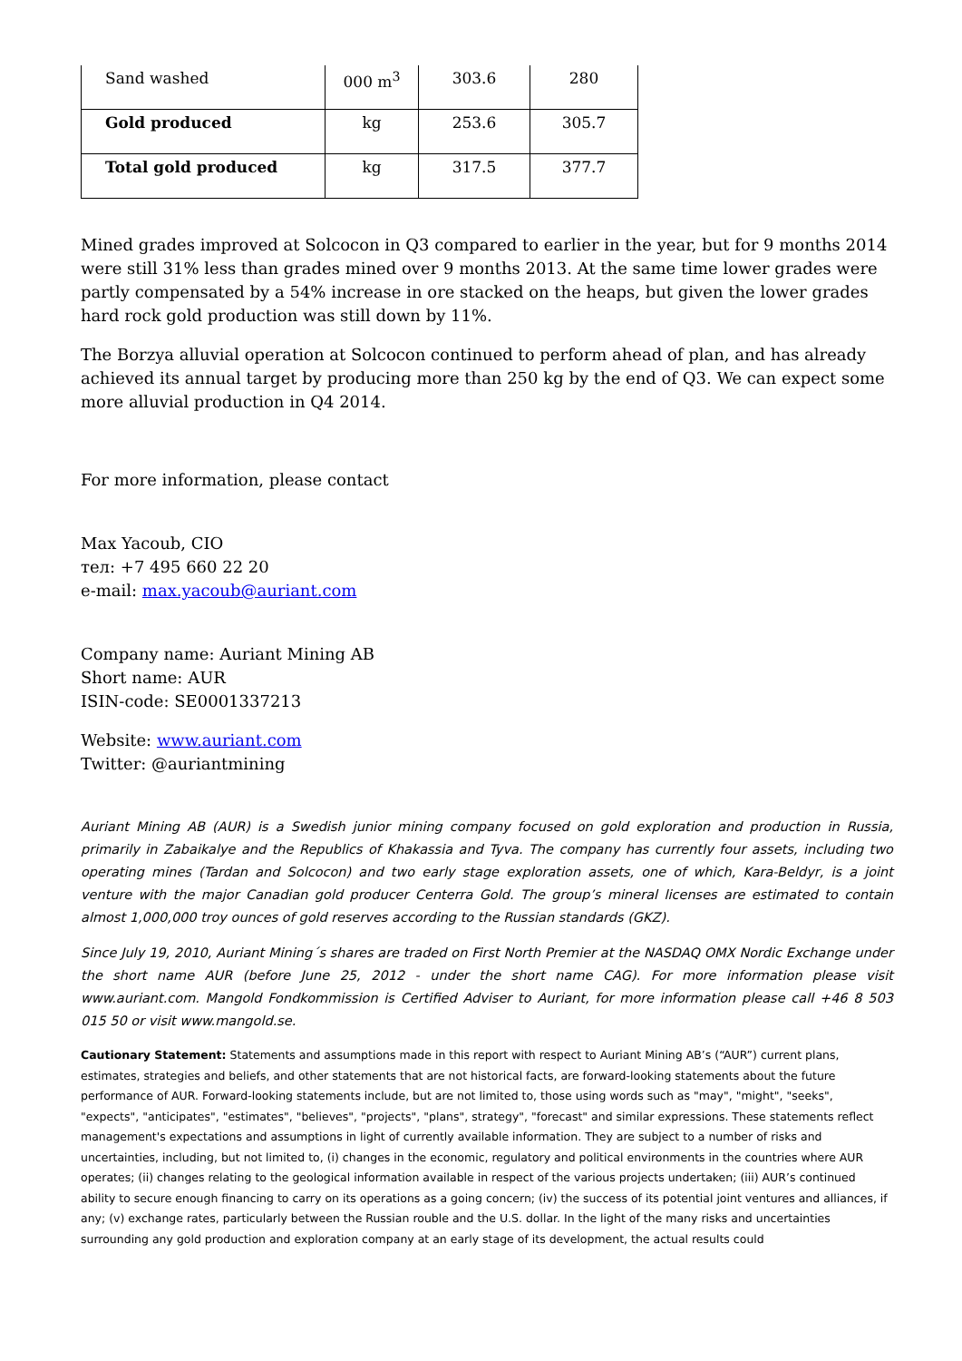| Sand washed | 000 m<sup>3</sup> | 303.6 | 280 |
| Gold produced | kg | 253.6 | 305.7 |
| Total gold produced | kg | 317.5 | 377.7 |
Mined grades improved at Solcocon in Q3 compared to earlier in the year, but for 9 months 2014 were still 31% less than grades mined over 9 months 2013. At the same time lower grades were partly compensated by a 54% increase in ore stacked on the heaps, but given the lower grades hard rock gold production was still down by 11%.
The Borzya alluvial operation at Solcocon continued to perform ahead of plan, and has already achieved its annual target by producing more than 250 kg by the end of Q3. We can expect some more alluvial production in Q4 2014.
For more information, please contact
Max Yacoub, CIO
тел: +7 495 660 22 20
e-mail: max.yacoub@auriant.com
Company name: Auriant Mining AB
Short name: AUR
ISIN-code: SE0001337213
Website: www.auriant.com
Twitter: @auriantmining
Auriant Mining AB (AUR) is a Swedish junior mining company focused on gold exploration and production in Russia, primarily in Zabaikalye and the Republics of Khakassia and Tyva. The company has currently four assets, including two operating mines (Tardan and Solcocon) and two early stage exploration assets, one of which, Kara-Beldyr, is a joint venture with the major Canadian gold producer Centerra Gold. The group’s mineral licenses are estimated to contain almost 1,000,000 troy ounces of gold reserves according to the Russian standards (GKZ).
Since July 19, 2010, Auriant Mining´s shares are traded on First North Premier at the NASDAQ OMX Nordic Exchange under the short name AUR (before June 25, 2012 - under the short name CAG). For more information please visit www.auriant.com. Mangold Fondkommission is Certified Adviser to Auriant, for more information please call +46 8 503 015 50 or visit www.mangold.se.
Cautionary Statement: Statements and assumptions made in this report with respect to Auriant Mining AB’s (“AUR”) current plans, estimates, strategies and beliefs, and other statements that are not historical facts, are forward-looking statements about the future performance of AUR. Forward-looking statements include, but are not limited to, those using words such as "may", "might", "seeks", "expects", "anticipates", "estimates", "believes", "projects", "plans", strategy", "forecast" and similar expressions. These statements reflect management's expectations and assumptions in light of currently available information. They are subject to a number of risks and uncertainties, including, but not limited to, (i) changes in the economic, regulatory and political environments in the countries where AUR operates; (ii) changes relating to the geological information available in respect of the various projects undertaken; (iii) AUR’s continued ability to secure enough financing to carry on its operations as a going concern; (iv) the success of its potential joint ventures and alliances, if any; (v) exchange rates, particularly between the Russian rouble and the U.S. dollar. In the light of the many risks and uncertainties surrounding any gold production and exploration company at an early stage of its development, the actual results could